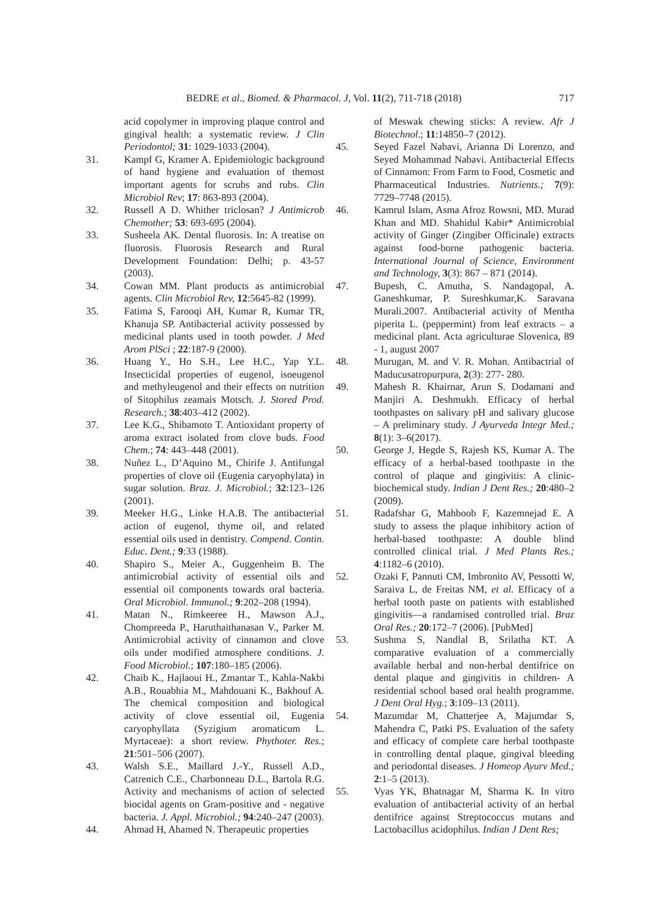BEDRE et al., Biomed. & Pharmacol. J, Vol. 11(2), 711-718 (2018) 717
acid copolymer in improving plaque control and gingival health: a systematic review. J Clin Periodontol; 31: 1029-1033 (2004).
31. Kampf G, Kramer A. Epidemiologic background of hand hygiene and evaluation of themost important agents for scrubs and rubs. Clin Microbiol Rev; 17: 863-893 (2004).
32. Russell A D. Whither triclosan? J Antimicrob Chemother; 53: 693-695 (2004).
33. Susheela AK. Dental fluorosis. In: A treatise on fluorosis. Fluorosis Research and Rural Development Foundation: Delhi; p. 43-57 (2003).
34. Cowan MM. Plant products as antimicrobial agents. Clin Microbiol Rev, 12:5645-82 (1999).
35. Fatima S, Farooqi AH, Kumar R, Kumar TR, Khanuja SP. Antibacterial activity possessed by medicinal plants used in tooth powder. J Med Arom PlSci ; 22:187-9 (2000).
36. Huang Y., Ho S.H., Lee H.C., Yap Y.L. Insecticidal properties of eugenol, isoeugenol and methyleugenol and their effects on nutrition of Sitophilus zeamais Motsch. J. Stored Prod. Research.; 38:403–412 (2002).
37. Lee K.G., Shibamoto T. Antioxidant property of aroma extract isolated from clove buds. Food Chem.; 74: 443–448 (2001).
38. Nuñez L., D’Aquino M., Chirife J. Antifungal properties of clove oil (Eugenia caryophylata) in sugar solution. Braz. J. Microbiol.; 32:123–126 (2001).
39. Meeker H.G., Linke H.A.B. The antibacterial action of eugenol, thyme oil, and related essential oils used in dentistry. Compend. Contin. Educ. Dent.; 9:33 (1988).
40. Shapiro S., Meier A., Guggenheim B. The antimicrobial activity of essential oils and essential oil components towards oral bacteria. Oral Microbiol. Immunol.; 9:202–208 (1994).
41. Matan N., Rimkeeree H., Mawson A.J., Chompreeda P., Haruthaithanasan V., Parker M. Antimicrobial activity of cinnamon and clove oils under modified atmosphere conditions. J. Food Microbiol.; 107:180–185 (2006).
42. Chaib K., Hajlaoui H., Zmantar T., Kahla-Nakbi A.B., Rouabhia M., Mahdouani K., Bakhouf A. The chemical composition and biological activity of clove essential oil, Eugenia caryophyllata (Syzigium aromaticum L. Myrtaceae): a short review. Phythoter. Res.; 21:501–506 (2007).
43. Walsh S.E., Maillard J.-Y., Russell A.D., Catrenich C.E., Charbonneau D.L., Bartola R.G. Activity and mechanisms of action of selected biocidal agents on Gram-positive and - negative bacteria. J. Appl. Microbiol.; 94:240–247 (2003).
44. Ahmad H, Ahamed N. Therapeutic properties
of Meswak chewing sticks: A review. Afr J Biotechnol.; 11:14850–7 (2012).
45. Seyed Fazel Nabavi, Arianna Di Lorenzo, and Seyed Mohammad Nabavi. Antibacterial Effects of Cinnamon: From Farm to Food, Cosmetic and Pharmaceutical Industries. Nutrients.; 7(9): 7729–7748 (2015).
46. Kamrul Islam, Asma Afroz Rowsni, MD. Murad Khan and MD. Shahidul Kabir* Antimicrobial activity of Ginger (Zingiber Officinale) extracts against food-borne pathogenic bacteria. International Journal of Science, Environment and Technology, 3(3): 867 – 871 (2014).
47. Bupesh, C. Amutha, S. Nandagopal, A. Ganeshkumar, P. Sureshkumar,K. Saravana Murali.2007. Antibacterial activity of Mentha piperita L. (peppermint) from leaf extracts – a medicinal plant. Acta agriculturae Slovenica, 89 - 1, august 2007
48. Murugan, M. and V. R. Mohan. Antibactrial of Maducusatropurpura, 2(3): 277- 280.
49. Mahesh R. Khairnar, Arun S. Dodamani and Manjiri A. Deshmukh. Efficacy of herbal toothpastes on salivary pH and salivary glucose – A preliminary study. J Ayurveda Integr Med.; 8(1): 3–6(2017).
50. George J, Hegde S, Rajesh KS, Kumar A. The efficacy of a herbal-based toothpaste in the control of plaque and gingivitis: A clinic-biochemical study. Indian J Dent Res.; 20:480–2 (2009).
51. Radafshar G, Mahboob F, Kazemnejad E. A study to assess the plaque inhibitory action of herbal-based toothpaste: A double blind controlled clinical trial. J Med Plants Res.; 4:1182–6 (2010).
52. Ozaki F, Pannuti CM, Imbronito AV, Pessotti W, Saraiva L, de Freitas NM, et al. Efficacy of a herbal tooth paste on patients with established gingivitis—a randamised controlled trial. Braz Oral Res.; 20:172–7 (2006). [PubMed]
53. Sushma S, Nandlal B, Srilatha KT. A comparative evaluation of a commercially available herbal and non-herbal dentifrice on dental plaque and gingivitis in children- A residential school based oral health programme. J Dent Oral Hyg.; 3:109–13 (2011).
54. Mazumdar M, Chatterjee A, Majumdar S, Mahendra C, Patki PS. Evaluation of the safety and efficacy of complete care herbal toothpaste in controlling dental plaque, gingival bleeding and periodontal diseases. J Homeop Ayurv Med.; 2:1–5 (2013).
55. Vyas YK, Bhatnagar M, Sharma K. In vitro evaluation of antibacterial activity of an herbal dentifrice against Streptococcus mutans and Lactobacillus acidophilus. Indian J Dent Res;